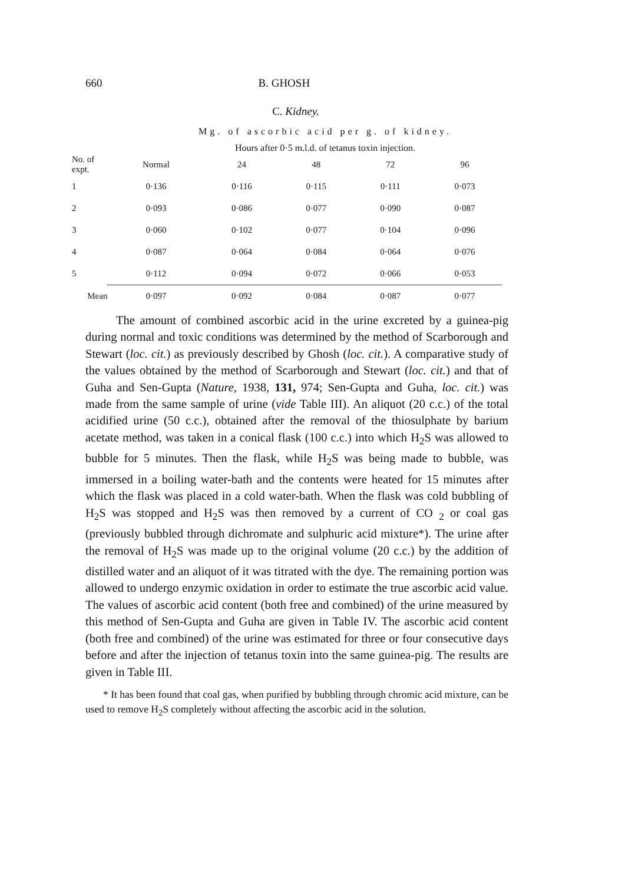660 B. GHOSH
C. Kidney.
Mg. of ascorbic acid per g. of kidney.
Hours after 0·5 m.l.d. of tetanus toxin injection.
| No. of expt. | Normal | 24 | 48 | 72 | 96 |
| --- | --- | --- | --- | --- | --- |
| 1 | 0·136 | 0·116 | 0·115 | 0·111 | 0·073 |
| 2 | 0·093 | 0·086 | 0·077 | 0·090 | 0·087 |
| 3 | 0·060 | 0·102 | 0·077 | 0·104 | 0·096 |
| 4 | 0·087 | 0·064 | 0·084 | 0·064 | 0·076 |
| 5 | 0·112 | 0·094 | 0·072 | 0·066 | 0·053 |
| Mean | 0·097 | 0·092 | 0·084 | 0·087 | 0·077 |
The amount of combined ascorbic acid in the urine excreted by a guinea-pig during normal and toxic conditions was determined by the method of Scarborough and Stewart (loc. cit.) as previously described by Ghosh (loc. cit.). A comparative study of the values obtained by the method of Scarborough and Stewart (loc. cit.) and that of Guha and Sen-Gupta (Nature, 1938, 131, 974; Sen-Gupta and Guha, loc. cit.) was made from the same sample of urine (vide Table III). An aliquot (20 c.c.) of the total acidified urine (50 c.c.), obtained after the removal of the thiosulphate by barium acetate method, was taken in a conical flask (100 c.c.) into which H<sub>2</sub>S was allowed to bubble for 5 minutes. Then the flask, while H<sub>2</sub>S was being made to bubble, was immersed in a boiling water-bath and the contents were heated for 15 minutes after which the flask was placed in a cold water-bath. When the flask was cold bubbling of H<sub>2</sub>S was stopped and H<sub>2</sub>S was then removed by a current of CO <sub>2</sub> or coal gas (previously bubbled through dichromate and sulphuric acid mixture*). The urine after the removal of H<sub>2</sub>S was made up to the original volume (20 c.c.) by the addition of distilled water and an aliquot of it was titrated with the dye. The remaining portion was allowed to undergo enzymic oxidation in order to estimate the true ascorbic acid value. The values of ascorbic acid content (both free and combined) of the urine measured by this method of Sen-Gupta and Guha are given in Table IV. The ascorbic acid content (both free and combined) of the urine was estimated for three or four consecutive days before and after the injection of tetanus toxin into the same guinea-pig. The results are given in Table III.
* It has been found that coal gas, when purified by bubbling through chromic acid mixture, can be used to remove H<sub>2</sub>S completely without affecting the ascorbic acid in the solution.